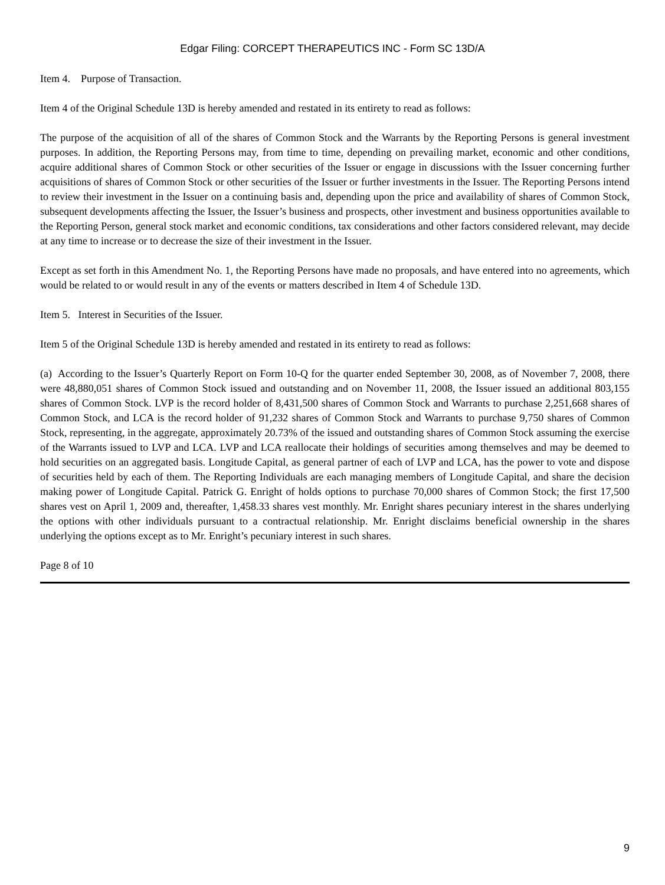Edgar Filing: CORCEPT THERAPEUTICS INC - Form SC 13D/A
Item 4. Purpose of Transaction.
Item 4 of the Original Schedule 13D is hereby amended and restated in its entirety to read as follows:
The purpose of the acquisition of all of the shares of Common Stock and the Warrants by the Reporting Persons is general investment purposes. In addition, the Reporting Persons may, from time to time, depending on prevailing market, economic and other conditions, acquire additional shares of Common Stock or other securities of the Issuer or engage in discussions with the Issuer concerning further acquisitions of shares of Common Stock or other securities of the Issuer or further investments in the Issuer. The Reporting Persons intend to review their investment in the Issuer on a continuing basis and, depending upon the price and availability of shares of Common Stock, subsequent developments affecting the Issuer, the Issuer’s business and prospects, other investment and business opportunities available to the Reporting Person, general stock market and economic conditions, tax considerations and other factors considered relevant, may decide at any time to increase or to decrease the size of their investment in the Issuer.
Except as set forth in this Amendment No. 1, the Reporting Persons have made no proposals, and have entered into no agreements, which would be related to or would result in any of the events or matters described in Item 4 of Schedule 13D.
Item 5. Interest in Securities of the Issuer.
Item 5 of the Original Schedule 13D is hereby amended and restated in its entirety to read as follows:
(a) According to the Issuer’s Quarterly Report on Form 10-Q for the quarter ended September 30, 2008, as of November 7, 2008, there were 48,880,051 shares of Common Stock issued and outstanding and on November 11, 2008, the Issuer issued an additional 803,155 shares of Common Stock. LVP is the record holder of 8,431,500 shares of Common Stock and Warrants to purchase 2,251,668 shares of Common Stock, and LCA is the record holder of 91,232 shares of Common Stock and Warrants to purchase 9,750 shares of Common Stock, representing, in the aggregate, approximately 20.73% of the issued and outstanding shares of Common Stock assuming the exercise of the Warrants issued to LVP and LCA. LVP and LCA reallocate their holdings of securities among themselves and may be deemed to hold securities on an aggregated basis. Longitude Capital, as general partner of each of LVP and LCA, has the power to vote and dispose of securities held by each of them. The Reporting Individuals are each managing members of Longitude Capital, and share the decision making power of Longitude Capital. Patrick G. Enright of holds options to purchase 70,000 shares of Common Stock; the first 17,500 shares vest on April 1, 2009 and, thereafter, 1,458.33 shares vest monthly. Mr. Enright shares pecuniary interest in the shares underlying the options with other individuals pursuant to a contractual relationship. Mr. Enright disclaims beneficial ownership in the shares underlying the options except as to Mr. Enright’s pecuniary interest in such shares.
Page 8 of 10
9